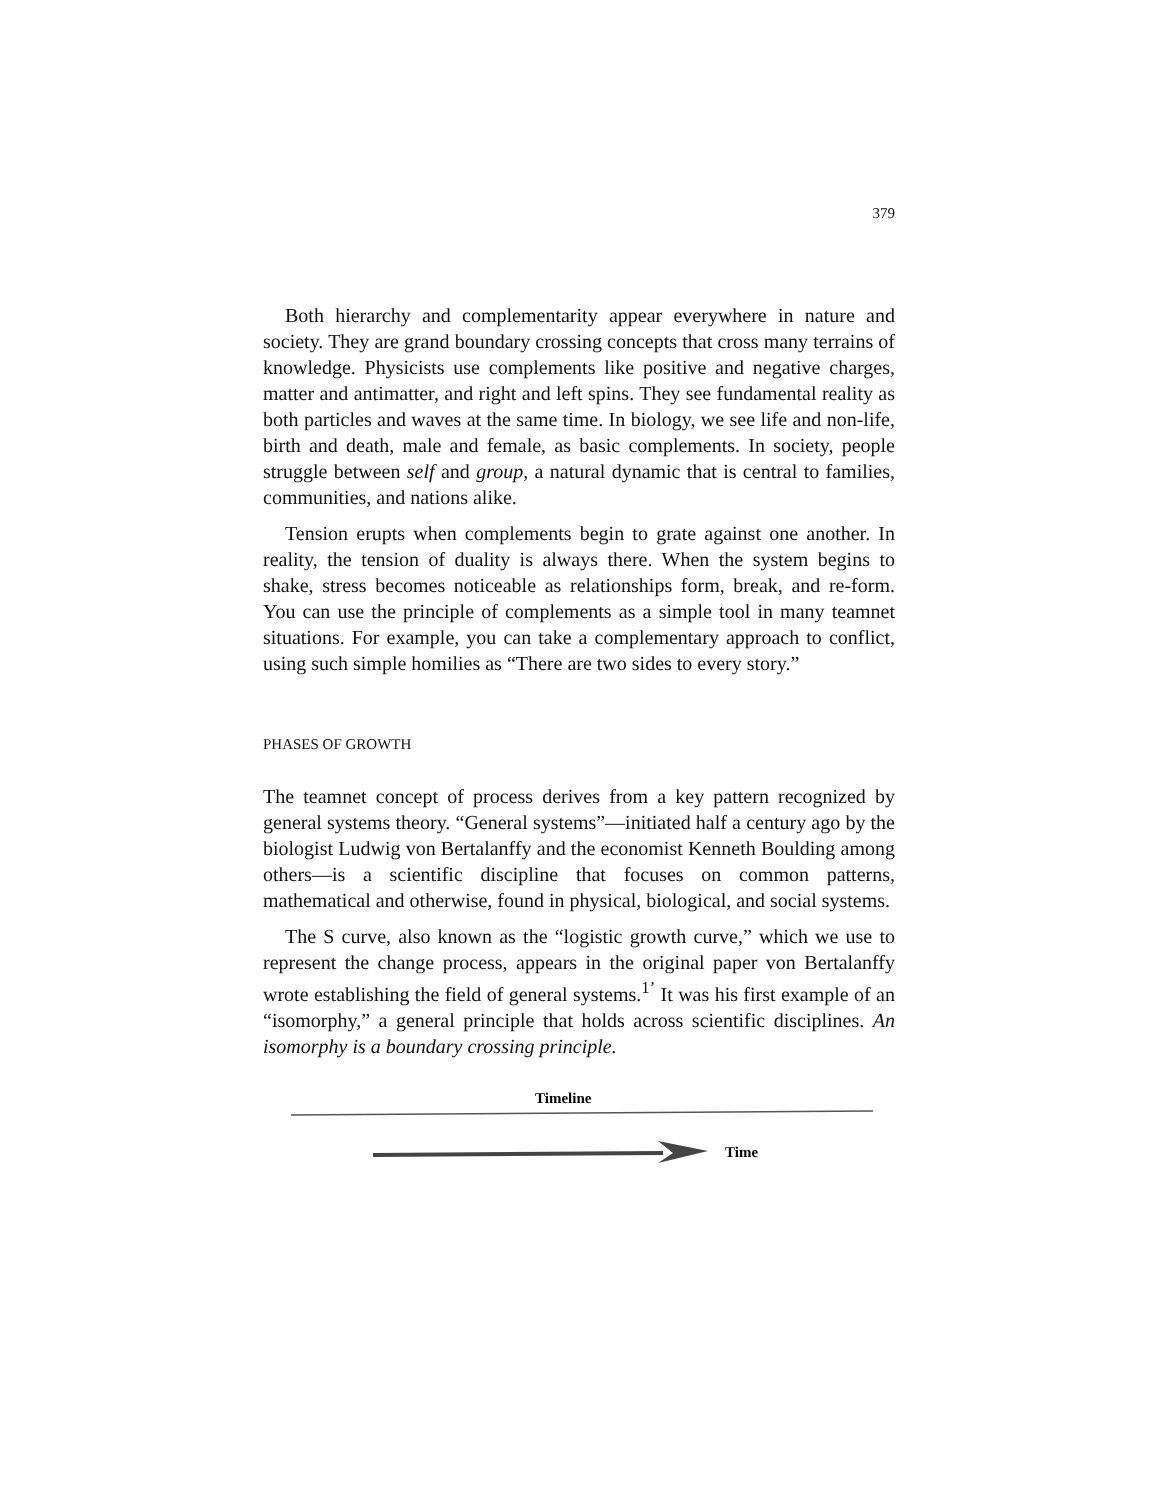379
Both hierarchy and complementarity appear everywhere in nature and society. They are grand boundary crossing concepts that cross many terrains of knowledge. Physicists use complements like positive and negative charges, matter and antimatter, and right and left spins. They see fundamental reality as both particles and waves at the same time. In biology, we see life and non-life, birth and death, male and female, as basic complements. In society, people struggle between self and group, a natural dynamic that is central to families, communities, and nations alike.
Tension erupts when complements begin to grate against one another. In reality, the tension of duality is always there. When the system begins to shake, stress becomes noticeable as relationships form, break, and re-form. You can use the principle of complements as a simple tool in many teamnet situations. For example, you can take a complementary approach to conflict, using such simple homilies as “There are two sides to every story.”
PHASES OF GROWTH
The teamnet concept of process derives from a key pattern recognized by general systems theory. “General systems”—initiated half a century ago by the biologist Ludwig von Bertalanffy and the economist Kenneth Boulding among others—is a scientific discipline that focuses on common patterns, mathematical and otherwise, found in physical, biological, and social systems.
The S curve, also known as the “logistic growth curve,” which we use to represent the change process, appears in the original paper von Bertalanffy wrote establishing the field of general systems.<sup>1’</sup> It was his first example of an “isomorphy,” a general principle that holds across scientific disciplines. An isomorphy is a boundary crossing principle.
Timeline
Time